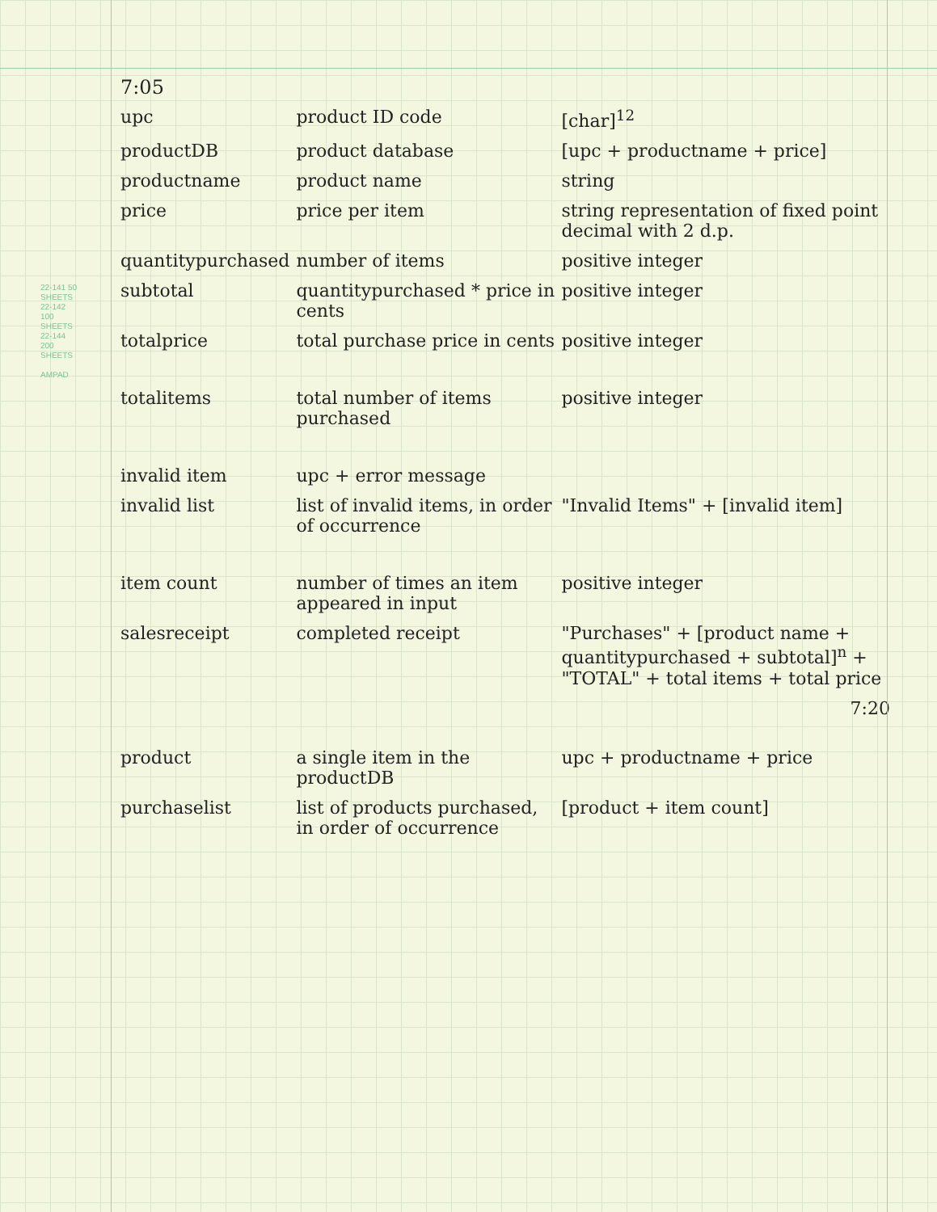22-141 50 SHEETS
22-142 100 SHEETS
22-144 200 SHEETS
AMPAD
7:05
| upc | product ID code | [char]<sup>12</sup> |
| productDB | product database | [upc + productname + price] |
| productname | product name | string |
| price | price per item | string representation of fixed point decimal with 2 d.p. |
| quantitypurchased | number of items | positive integer |
| subtotal | quantitypurchased * price in cents | positive integer |
| totalprice | total purchase price in cents | positive integer |
| totalitems | total number of items purchased | positive integer |
| invalid item | upc + error message | |
| invalid list | list of invalid items, in order of occurrence | "Invalid Items" + [invalid item] |
| item count | number of times an item appeared in input | positive integer |
| salesreceipt | completed receipt | "Purchases" + [product name + quantitypurchased + subtotal]<sup>n</sup> + "TOTAL" + total items + total price |
| | | 7:20 |
| product | a single item in the productDB | upc + productname + price |
| purchaselist | list of products purchased, in order of occurrence | [product + item count] |